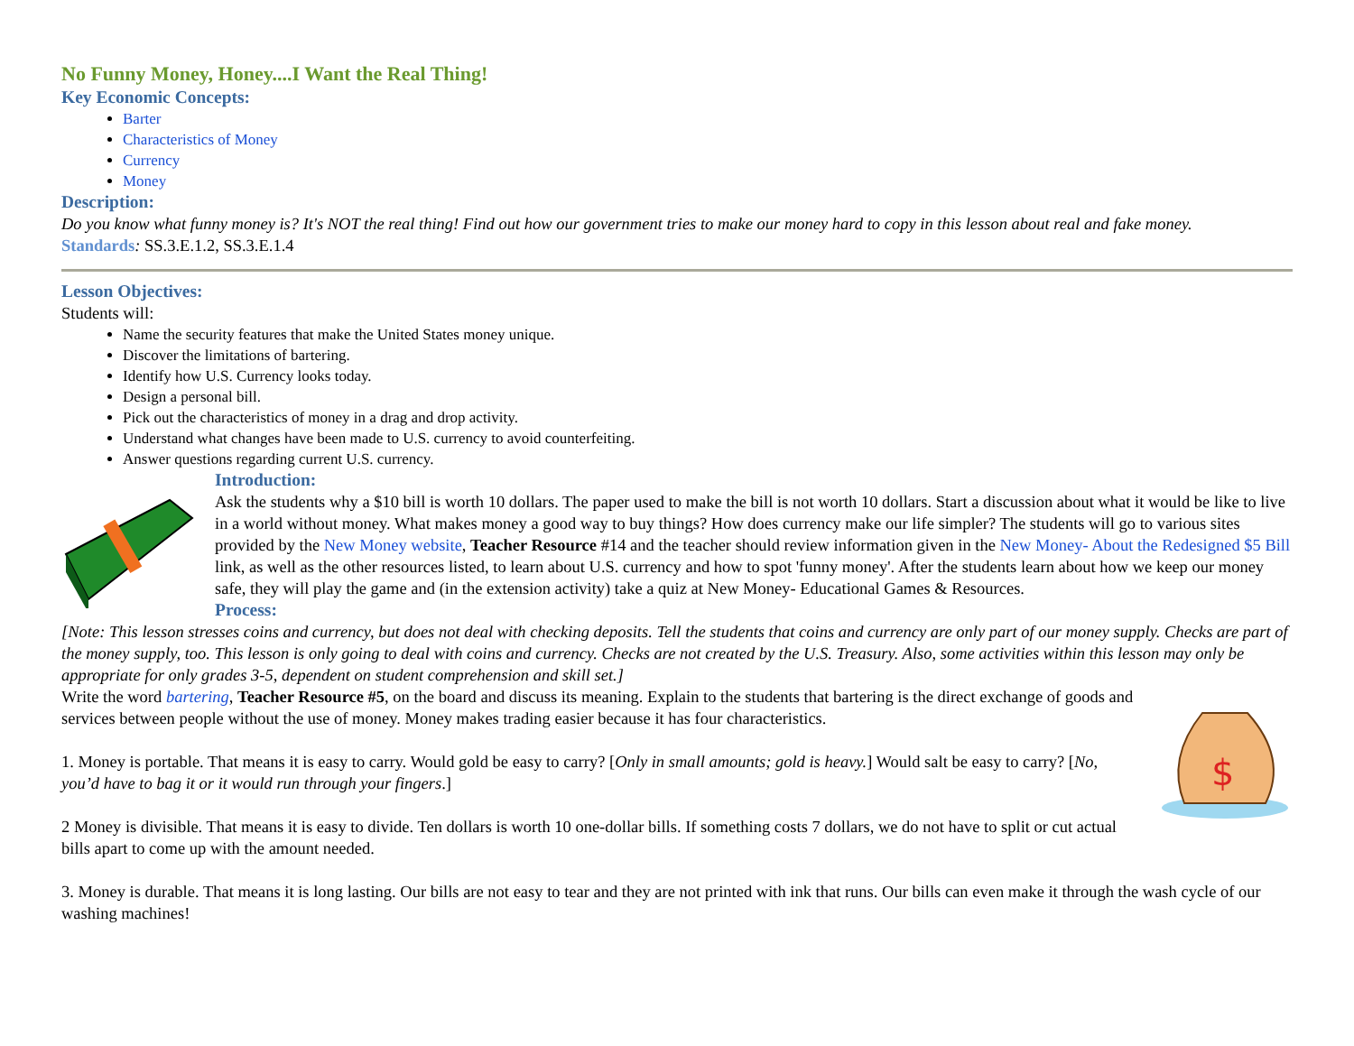No Funny Money, Honey....I Want the Real Thing!
Key Economic Concepts:
Barter
Characteristics of Money
Currency
Money
Description:
Do you know what funny money is? It's NOT the real thing! Find out how our government tries to make our money hard to copy in this lesson about real and fake money.
Standards: SS.3.E.1.2, SS.3.E.1.4
Lesson Objectives:
Students will:
Name the security features that make the United States money unique.
Discover the limitations of bartering.
Identify how U.S. Currency looks today.
Design a personal bill.
Pick out the characteristics of money in a drag and drop activity.
Understand what changes have been made to U.S. currency to avoid counterfeiting.
Answer questions regarding current U.S. currency.
Introduction:
Ask the students why a $10 bill is worth 10 dollars. The paper used to make the bill is not worth 10 dollars. Start a discussion about what it would be like to live in a world without money. What makes money a good way to buy things? How does currency make our life simpler? The students will go to various sites provided by the New Money website, Teacher Resource #14 and the teacher should review information given in the New Money- About the Redesigned $5 Bill link, as well as the other resources listed, to learn about U.S. currency and how to spot 'funny money'. After the students learn about how we keep our money safe, they will play the game and (in the extension activity) take a quiz at New Money- Educational Games & Resources.
Process:
[Note: This lesson stresses coins and currency, but does not deal with checking deposits. Tell the students that coins and currency are only part of our money supply. Checks are part of the money supply, too. This lesson is only going to deal with coins and currency. Checks are not created by the U.S. Treasury. Also, some activities within this lesson may only be appropriate for only grades 3-5, dependent on student comprehension and skill set.]
$
Write the word bartering, Teacher Resource #5, on the board and discuss its meaning. Explain to the students that bartering is the direct exchange of goods and services between people without the use of money. Money makes trading easier because it has four characteristics.
1. Money is portable. That means it is easy to carry. Would gold be easy to carry? [Only in small amounts; gold is heavy.] Would salt be easy to carry? [No, you’d have to bag it or it would run through your fingers.]
2 Money is divisible. That means it is easy to divide. Ten dollars is worth 10 one-dollar bills. If something costs 7 dollars, we do not have to split or cut actual bills apart to come up with the amount needed.
3. Money is durable. That means it is long lasting. Our bills are not easy to tear and they are not printed with ink that runs. Our bills can even make it through the wash cycle of our washing machines!